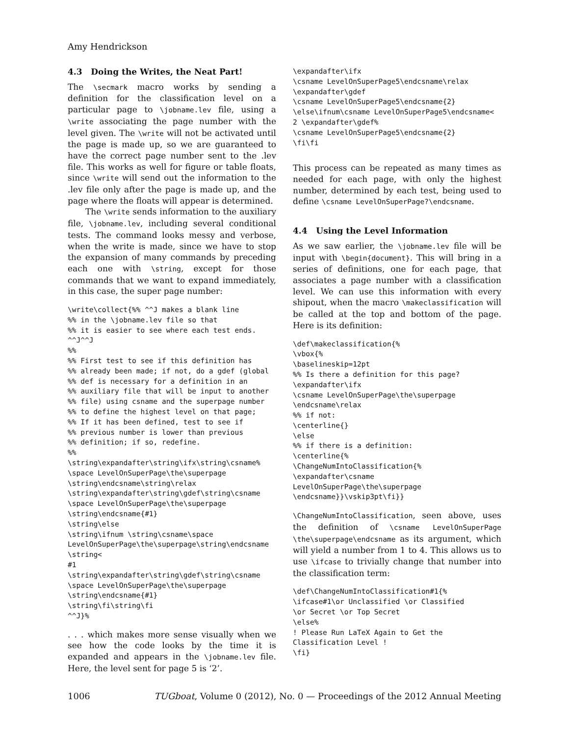Amy Hendrickson
4.3 Doing the Writes, the Neat Part!
The \secmark macro works by sending a definition for the classification level on a particular page to \jobname.lev file, using a \write associating the page number with the level given. The \write will not be activated until the page is made up, so we are guaranteed to have the correct page number sent to the .lev file. This works as well for figure or table floats, since \write will send out the information to the .lev file only after the page is made up, and the page where the floats will appear is determined.
The \write sends information to the auxiliary file, \jobname.lev, including several conditional tests. The command looks messy and verbose, when the write is made, since we have to stop the expansion of many commands by preceding each one with \string, except for those commands that we want to expand immediately, in this case, the super page number:
\write\collect{%% ^^J makes a blank line
%% in the \jobname.lev file so that
%% it is easier to see where each test ends.
^^J^^J
%%
%% First test to see if this definition has
%% already been made; if not, do a gdef (global
%% def is necessary for a definition in an
%% auxiliary file that will be input to another
%% file) using csname and the superpage number
%% to define the highest level on that page;
%% If it has been defined, test to see if
%% previous number is lower than previous
%% definition; if so, redefine.
%%
\string\expandafter\string\ifx\string\csname%
\space LevelOnSuperPage\the\superpage
\string\endcsname\string\relax
\string\expandafter\string\gdef\string\csname
\space LevelOnSuperPage\the\superpage
\string\endcsname{#1}
\string\else
\string\ifnum \string\csname\space
LevelOnSuperPage\the\superpage\string\endcsname
\string<
#1
\string\expandafter\string\gdef\string\csname
\space LevelOnSuperPage\the\superpage
\string\endcsname{#1}
\string\fi\string\fi
^^J}%
. . . which makes more sense visually when we see how the code looks by the time it is expanded and appears in the \jobname.lev file. Here, the level sent for page 5 is ‘2’.
\expandafter\ifx
\csname LevelOnSuperPage5\endcsname\relax
\expandafter\gdef
\csname LevelOnSuperPage5\endcsname{2}
\else\ifnum\csname LevelOnSuperPage5\endcsname<
2 \expandafter\gdef%
\csname LevelOnSuperPage5\endcsname{2}
\fi\fi
This process can be repeated as many times as needed for each page, with only the highest number, determined by each test, being used to define \csname LevelOnSuperPage?\endcsname.
4.4 Using the Level Information
As we saw earlier, the \jobname.lev file will be input with \begin{document}. This will bring in a series of definitions, one for each page, that associates a page number with a classification level. We can use this information with every shipout, when the macro \makeclassification will be called at the top and bottom of the page. Here is its definition:
\def\makeclassification{%
\vbox{%
\baselineskip=12pt
%% Is there a definition for this page?
\expandafter\ifx
\csname LevelOnSuperPage\the\superpage
\endcsname\relax
%% if not:
\centerline{}
\else
%% if there is a definition:
\centerline{%
\ChangeNumIntoClassification{%
\expandafter\csname
LevelOnSuperPage\the\superpage
\endcsname}}\vskip3pt\fi}}
\ChangeNumIntoClassification, seen above, uses the definition of \csname LevelOnSuperPage \the\superpage\endcsname as its argument, which will yield a number from 1 to 4. This allows us to use \ifcase to trivially change that number into the classification term:
\def\ChangeNumIntoClassification#1{%
\ifcase#1\or Unclassified \or Classified
\or Secret \or Top Secret
\else%
! Please Run LaTeX Again to Get the
Classification Level !
\fi}
1006 TUGboat, Volume 0 (2012), No. 0 — Proceedings of the 2012 Annual Meeting